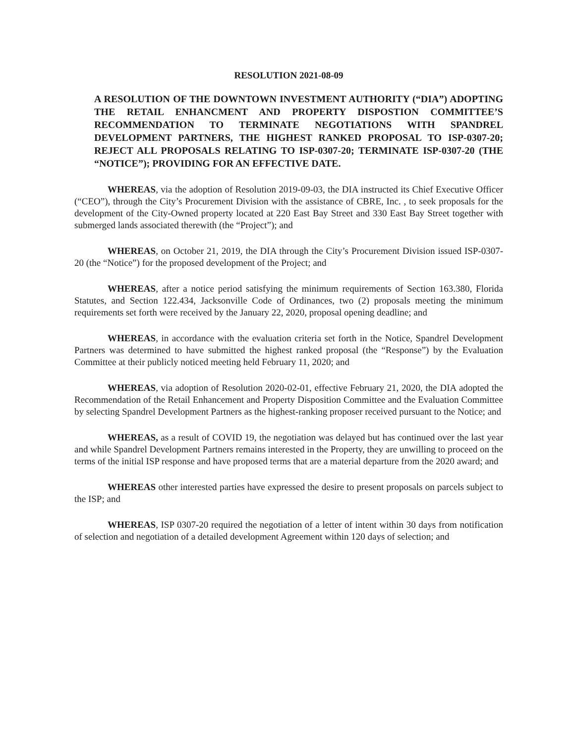RESOLUTION 2021-08-09
A RESOLUTION OF THE DOWNTOWN INVESTMENT AUTHORITY (“DIA”) ADOPTING THE RETAIL ENHANCMENT AND PROPERTY DISPOSTION COMMITTEE’S RECOMMENDATION TO TERMINATE NEGOTIATIONS WITH SPANDREL DEVELOPMENT PARTNERS, THE HIGHEST RANKED PROPOSAL TO ISP-0307-20; REJECT ALL PROPOSALS RELATING TO ISP-0307-20; TERMINATE ISP-0307-20 (THE “NOTICE”); PROVIDING FOR AN EFFECTIVE DATE.
WHEREAS, via the adoption of Resolution 2019-09-03, the DIA instructed its Chief Executive Officer (“CEO”), through the City’s Procurement Division with the assistance of CBRE, Inc. , to seek proposals for the development of the City-Owned property located at 220 East Bay Street and 330 East Bay Street together with submerged lands associated therewith (the “Project”); and
WHEREAS, on October 21, 2019, the DIA through the City’s Procurement Division issued ISP-0307-20 (the “Notice”) for the proposed development of the Project; and
WHEREAS, after a notice period satisfying the minimum requirements of Section 163.380, Florida Statutes, and Section 122.434, Jacksonville Code of Ordinances, two (2) proposals meeting the minimum requirements set forth were received by the January 22, 2020, proposal opening deadline; and
WHEREAS, in accordance with the evaluation criteria set forth in the Notice, Spandrel Development Partners was determined to have submitted the highest ranked proposal (the “Response”) by the Evaluation Committee at their publicly noticed meeting held February 11, 2020; and
WHEREAS, via adoption of Resolution 2020-02-01, effective February 21, 2020, the DIA adopted the Recommendation of the Retail Enhancement and Property Disposition Committee and the Evaluation Committee by selecting Spandrel Development Partners as the highest-ranking proposer received pursuant to the Notice; and
WHEREAS, as a result of COVID 19, the negotiation was delayed but has continued over the last year and while Spandrel Development Partners remains interested in the Property, they are unwilling to proceed on the terms of the initial ISP response and have proposed terms that are a material departure from the 2020 award; and
WHEREAS other interested parties have expressed the desire to present proposals on parcels subject to the ISP; and
WHEREAS, ISP 0307-20 required the negotiation of a letter of intent within 30 days from notification of selection and negotiation of a detailed development Agreement within 120 days of selection; and